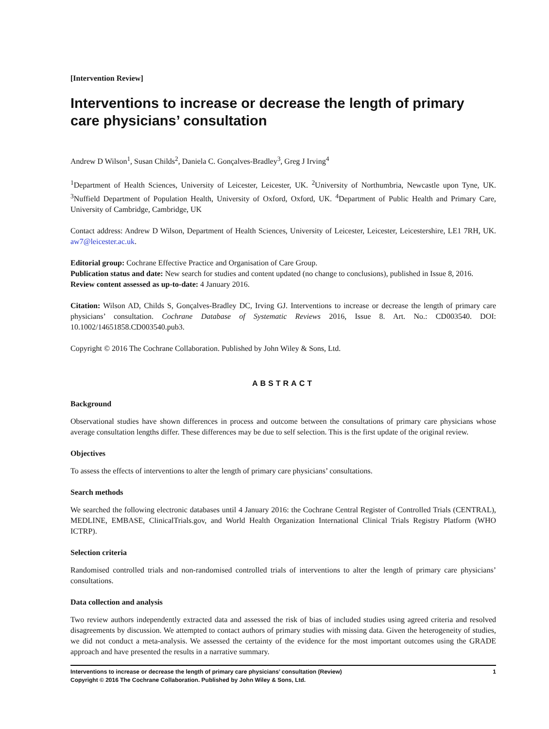[Intervention Review]
Interventions to increase or decrease the length of primary care physicians’ consultation
Andrew D Wilson<sup>1</sup>, Susan Childs<sup>2</sup>, Daniela C. Gonçalves-Bradley<sup>3</sup>, Greg J Irving<sup>4</sup>
<sup>1</sup> Department of Health Sciences, University of Leicester, Leicester, UK. <sup>2</sup>University of Northumbria, Newcastle upon Tyne, UK. <sup>3</sup>Nuffield Department of Population Health, University of Oxford, Oxford, UK. <sup>4</sup>Department of Public Health and Primary Care, University of Cambridge, Cambridge, UK
Contact address: Andrew D Wilson, Department of Health Sciences, University of Leicester, Leicester, Leicestershire, LE1 7RH, UK. aw7@leicester.ac.uk.
Editorial group: Cochrane Effective Practice and Organisation of Care Group.
Publication status and date: New search for studies and content updated (no change to conclusions), published in Issue 8, 2016.
Review content assessed as up-to-date: 4 January 2016.
Citation: Wilson AD, Childs S, Gonçalves-Bradley DC, Irving GJ. Interventions to increase or decrease the length of primary care physicians’ consultation. Cochrane Database of Systematic Reviews 2016, Issue 8. Art. No.: CD003540. DOI: 10.1002/14651858.CD003540.pub3.
Copyright © 2016 The Cochrane Collaboration. Published by John Wiley & Sons, Ltd.
ABSTRACT
Background
Observational studies have shown differences in process and outcome between the consultations of primary care physicians whose average consultation lengths differ. These differences may be due to self selection. This is the first update of the original review.
Objectives
To assess the effects of interventions to alter the length of primary care physicians’ consultations.
Search methods
We searched the following electronic databases until 4 January 2016: the Cochrane Central Register of Controlled Trials (CENTRAL), MEDLINE, EMBASE, ClinicalTrials.gov, and World Health Organization International Clinical Trials Registry Platform (WHO ICTRP).
Selection criteria
Randomised controlled trials and non-randomised controlled trials of interventions to alter the length of primary care physicians’ consultations.
Data collection and analysis
Two review authors independently extracted data and assessed the risk of bias of included studies using agreed criteria and resolved disagreements by discussion. We attempted to contact authors of primary studies with missing data. Given the heterogeneity of studies, we did not conduct a meta-analysis. We assessed the certainty of the evidence for the most important outcomes using the GRADE approach and have presented the results in a narrative summary.
Interventions to increase or decrease the length of primary care physicians’ consultation (Review)
Copyright © 2016 The Cochrane Collaboration. Published by John Wiley & Sons, Ltd.
1